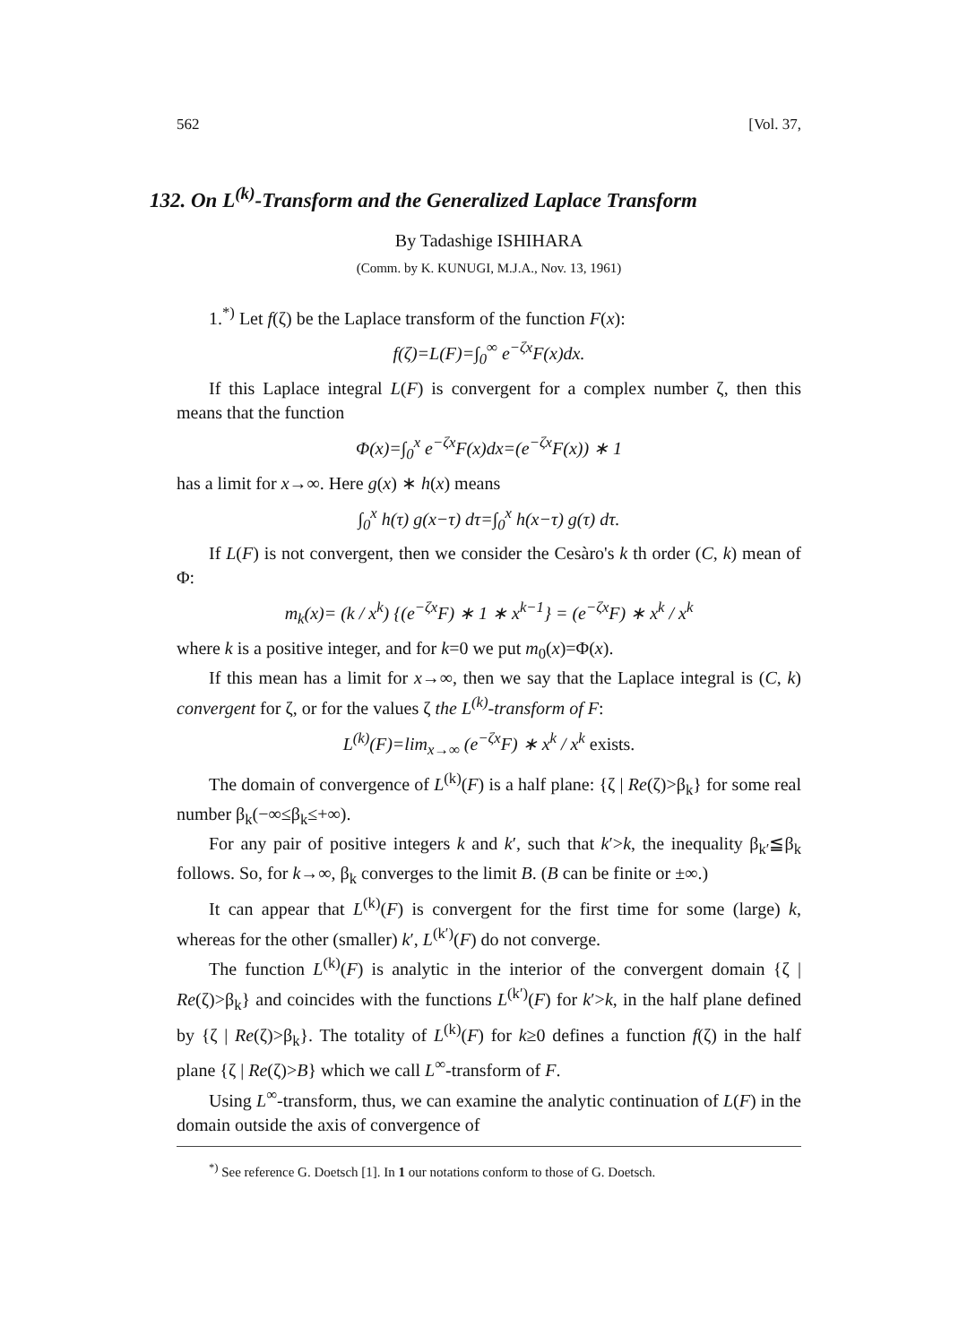562 [Vol. 37,
132. On L<sup>(k)</sup>-Transform and the Generalized Laplace Transform
By Tadashige ISHIHARA
(Comm. by K. KUNUGI, M.J.A., Nov. 13, 1961)
1.<sup>*)</sup> Let f(ζ) be the Laplace transform of the function F(x):
f(ζ)=L(F)=∫<sub>0</sub><sup>∞</sup> e<sup>−ζx</sup>F(x)dx.
If this Laplace integral L(F) is convergent for a complex number ζ, then this means that the function
Φ(x)=∫<sub>0</sub><sup>x</sup> e<sup>−ζx</sup>F(x)dx=(e<sup>−ζx</sup>F(x)) ∗ 1
has a limit for x→∞. Here g(x) ∗ h(x) means
∫<sub>0</sub><sup>x</sup> h(τ) g(x−τ) dτ=∫<sub>0</sub><sup>x</sup> h(x−τ) g(τ) dτ.
If L(F) is not convergent, then we consider the Cesàro's k th order (C, k) mean of Φ:
m<sub>k</sub>(x)= (k / x<sup>k</sup>) {(e<sup>−ζx</sup>F) ∗ 1 ∗ x<sup>k−1</sup>} = (e<sup>−ζx</sup>F) ∗ x<sup>k</sup> / x<sup>k</sup>
where k is a positive integer, and for k=0 we put m<sub>0</sub>(x)=Φ(x).
If this mean has a limit for x→∞, then we say that the Laplace integral is (C, k) convergent for ζ, or for the values ζ the L<sup>(k)</sup>-transform of F:
L<sup>(k)</sup>(F)=lim<sub>x→∞</sub> (e<sup>−ζx</sup>F) ∗ x<sup>k</sup> / x<sup>k</sup> exists.
The domain of convergence of L<sup>(k)</sup>(F) is a half plane: {ζ | Re(ζ)>β<sub>k</sub>} for some real number β<sub>k</sub>(−∞≤β<sub>k</sub>≤+∞).
For any pair of positive integers k and k′, such that k′>k, the inequality β<sub>k′</sub>≦β<sub>k</sub> follows. So, for k→∞, β<sub>k</sub> converges to the limit B. (B can be finite or ±∞.)
It can appear that L<sup>(k)</sup>(F) is convergent for the first time for some (large) k, whereas for the other (smaller) k′, L<sup>(k′)</sup>(F) do not converge.
The function L<sup>(k)</sup>(F) is analytic in the interior of the convergent domain {ζ | Re(ζ)>β<sub>k</sub>} and coincides with the functions L<sup>(k′)</sup>(F) for k′>k, in the half plane defined by {ζ | Re(ζ)>β<sub>k</sub>}. The totality of L<sup>(k)</sup>(F) for k≥0 defines a function f(ζ) in the half plane {ζ | Re(ζ)>B} which we call L<sup>∞</sup>-transform of F.
Using L<sup>∞</sup>-transform, thus, we can examine the analytic continuation of L(F) in the domain outside the axis of convergence of
<sup>*)</sup> See reference G. Doetsch [1]. In 1 our notations conform to those of G. Doetsch.